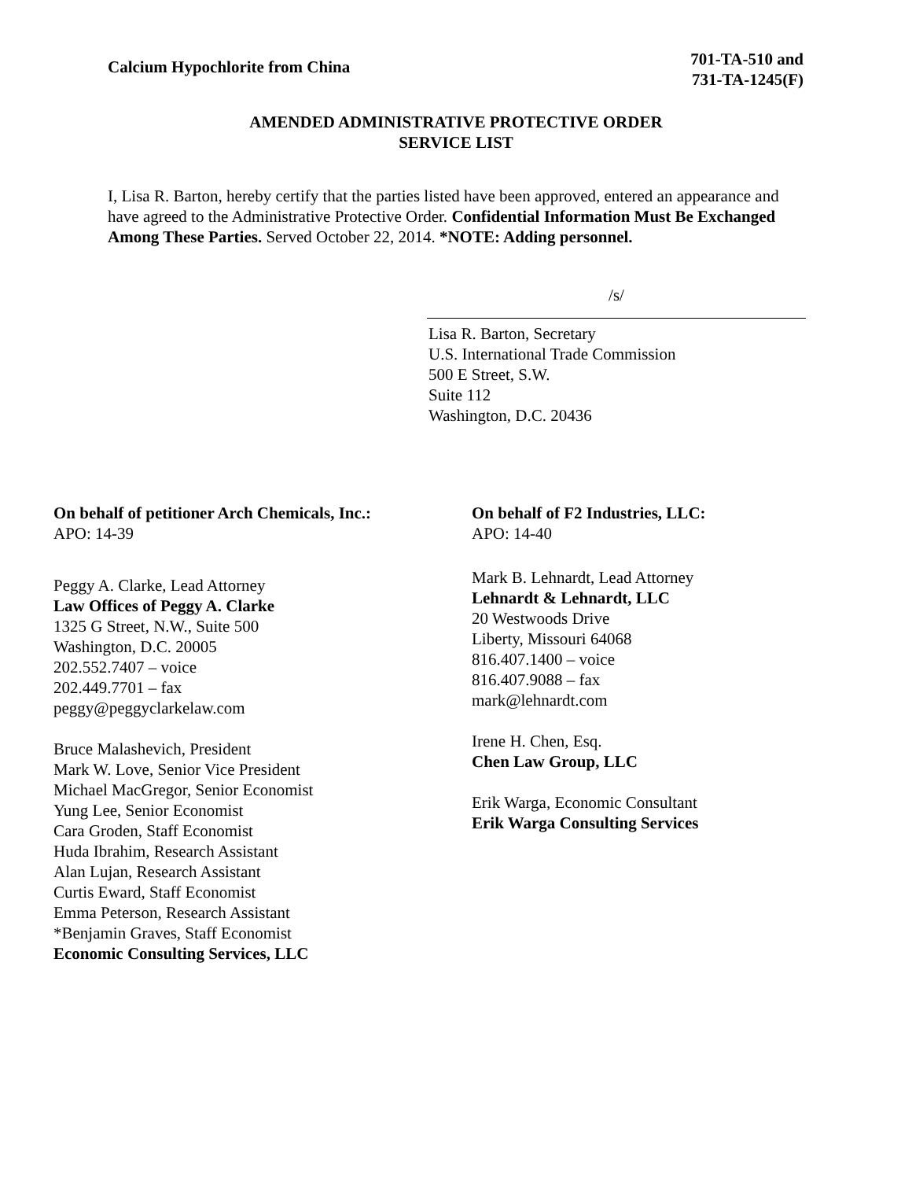Calcium Hypochlorite from China
701-TA-510 and
731-TA-1245(F)
AMENDED ADMINISTRATIVE PROTECTIVE ORDER
SERVICE LIST
I, Lisa R. Barton, hereby certify that the parties listed have been approved, entered an appearance and have agreed to the Administrative Protective Order. Confidential Information Must Be Exchanged Among These Parties. Served October 22, 2014. *NOTE: Adding personnel.
/s/
Lisa R. Barton, Secretary
U.S. International Trade Commission
500 E Street, S.W.
Suite 112
Washington, D.C. 20436
On behalf of petitioner Arch Chemicals, Inc.:
APO: 14-39
Peggy A. Clarke, Lead Attorney
Law Offices of Peggy A. Clarke
1325 G Street, N.W., Suite 500
Washington, D.C. 20005
202.552.7407 – voice
202.449.7701 – fax
peggy@peggyclarkelaw.com
Bruce Malashevich, President
Mark W. Love, Senior Vice President
Michael MacGregor, Senior Economist
Yung Lee, Senior Economist
Cara Groden, Staff Economist
Huda Ibrahim, Research Assistant
Alan Lujan, Research Assistant
Curtis Eward, Staff Economist
Emma Peterson, Research Assistant
*Benjamin Graves, Staff Economist
Economic Consulting Services, LLC
On behalf of F2 Industries, LLC:
APO: 14-40
Mark B. Lehnardt, Lead Attorney
Lehnardt & Lehnardt, LLC
20 Westwoods Drive
Liberty, Missouri 64068
816.407.1400 – voice
816.407.9088 – fax
mark@lehnardt.com
Irene H. Chen, Esq.
Chen Law Group, LLC
Erik Warga, Economic Consultant
Erik Warga Consulting Services